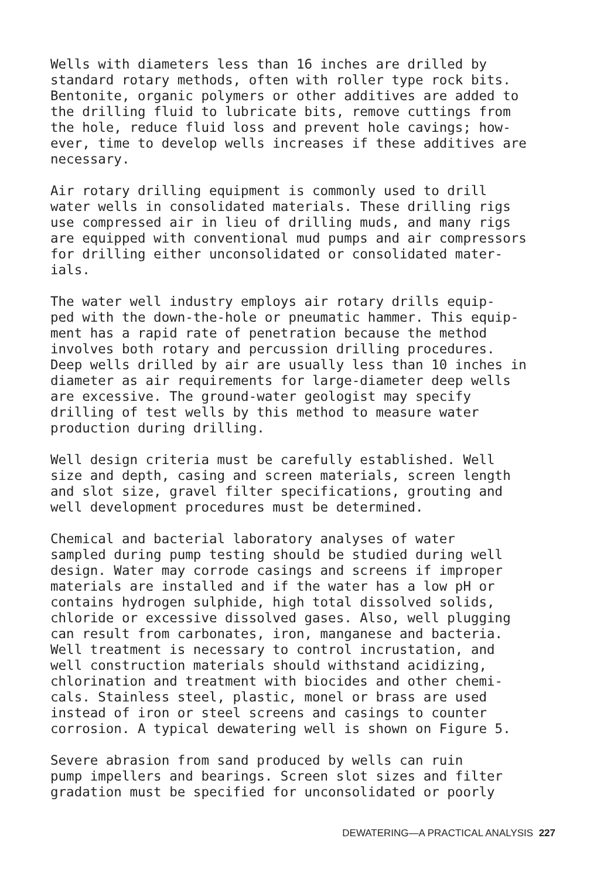Wells with diameters less than 16 inches are drilled by standard rotary methods, often with roller type rock bits. Bentonite, organic polymers or other additives are added to the drilling fluid to lubricate bits, remove cuttings from the hole, reduce fluid loss and prevent hole cavings; how- ever, time to develop wells increases if these additives are necessary.
Air rotary drilling equipment is commonly used to drill water wells in consolidated materials. These drilling rigs use compressed air in lieu of drilling muds, and many rigs are equipped with conventional mud pumps and air compressors for drilling either unconsolidated or consolidated mater- ials.
The water well industry employs air rotary drills equip- ped with the down-the-hole or pneumatic hammer. This equip- ment has a rapid rate of penetration because the method involves both rotary and percussion drilling procedures. Deep wells drilled by air are usually less than 10 inches in diameter as air requirements for large-diameter deep wells are excessive. The ground-water geologist may specify drilling of test wells by this method to measure water production during drilling.
Well design criteria must be carefully established. Well size and depth, casing and screen materials, screen length and slot size, gravel filter specifications, grouting and well development procedures must be determined.
Chemical and bacterial laboratory analyses of water sampled during pump testing should be studied during well design. Water may corrode casings and screens if improper materials are installed and if the water has a low pH or contains hydrogen sulphide, high total dissolved solids, chloride or excessive dissolved gases. Also, well plugging can result from carbonates, iron, manganese and bacteria. Well treatment is necessary to control incrustation, and well construction materials should withstand acidizing, chlorination and treatment with biocides and other chemi- cals. Stainless steel, plastic, monel or brass are used instead of iron or steel screens and casings to counter corrosion. A typical dewatering well is shown on Figure 5.
Severe abrasion from sand produced by wells can ruin pump impellers and bearings. Screen slot sizes and filter gradation must be specified for unconsolidated or poorly
DEWATERING—A PRACTICAL ANALYSIS 227